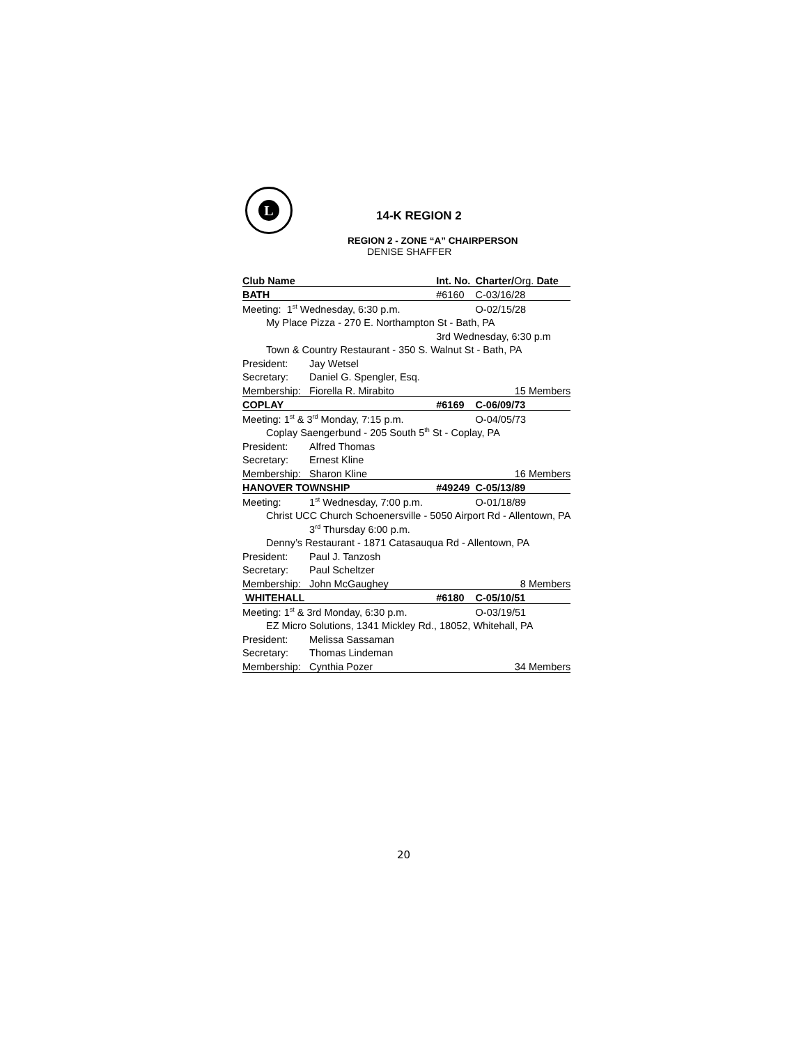L
14-K REGION 2
REGION 2 - ZONE “A” CHAIRPERSON
DENISE SHAFFER
| Club Name | | Int. No. | Charter/ Org. Date |
| BATH | | #6160 | C-03/16/28 |
| Meeting: 1<sup>st</sup> Wednesday, 6:30 p.m. | | | O-02/15/28 |
| My Place Pizza - 270 E. Northampton St - Bath, PA | | | |
| | | 3rd Wednesday, 6:30 p.m | |
| Town & Country Restaurant - 350 S. Walnut St - Bath, PA | | | |
| President: | Jay Wetsel | | |
| Secretary: | Daniel G. Spengler, Esq. | | |
| Membership: | Fiorella R. Mirabito | | 15 Members |
| COPLAY | | #6169 | C-06/09/73 |
| Meeting: 1<sup>st</sup> & 3<sup>rd</sup> Monday, 7:15 p.m. | | | O-04/05/73 |
| Coplay Saengerbund - 205 South 5<sup>th</sup> St - Coplay, PA | | | |
| President: | Alfred Thomas | | |
| Secretary: | Ernest Kline | | |
| Membership: | Sharon Kline | | 16 Members |
| HANOVER TOWNSHIP | | #49249 | C-05/13/89 |
| Meeting: | 1<sup>st</sup> Wednesday, 7:00 p.m. | | O-01/18/89 |
| Christ UCC Church Schoenersville - 5050 Airport Rd - Allentown, PA | | | |
| | 3<sup>rd</sup> Thursday 6:00 p.m. | | |
| Denny’s Restaurant - 1871 Catasauqua Rd - Allentown, PA | | | |
| President: | Paul J. Tanzosh | | |
| Secretary: | Paul Scheltzer | | |
| Membership: | John McGaughey | | 8 Members |
| WHITEHALL | | #6180 | C-05/10/51 |
| Meeting: 1<sup>st</sup> & 3rd Monday, 6:30 p.m. | | | O-03/19/51 |
| EZ Micro Solutions, 1341 Mickley Rd., 18052, Whitehall, PA | | | |
| President: | Melissa Sassaman | | |
| Secretary: | Thomas Lindeman | | |
| Membership: | Cynthia Pozer | | 34 Members |
20